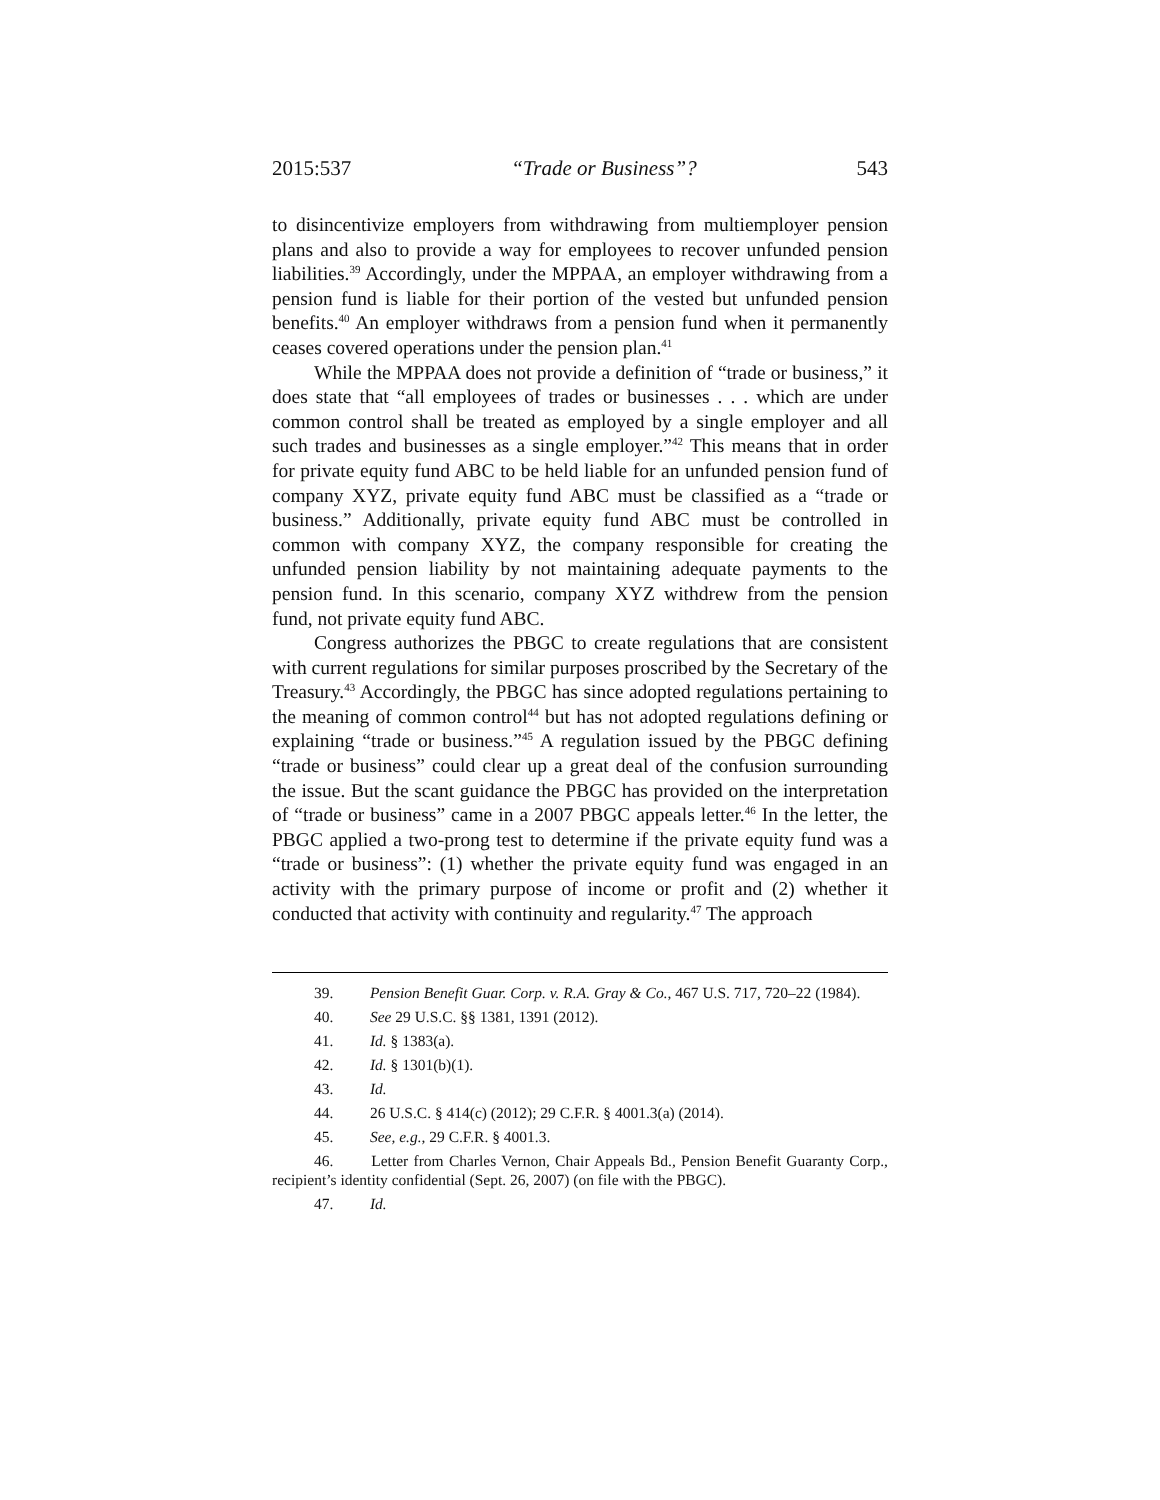2015:537 “Trade or Business”? 543
to disincentivize employers from withdrawing from multiemployer pension plans and also to provide a way for employees to recover unfunded pension liabilities.<sup>39</sup> Accordingly, under the MPPAA, an employer withdrawing from a pension fund is liable for their portion of the vested but unfunded pension benefits.<sup>40</sup> An employer withdraws from a pension fund when it permanently ceases covered operations under the pension plan.<sup>41</sup>
While the MPPAA does not provide a definition of “trade or business,” it does state that “all employees of trades or businesses . . . which are under common control shall be treated as employed by a single employer and all such trades and businesses as a single employer.”<sup>42</sup> This means that in order for private equity fund ABC to be held liable for an unfunded pension fund of company XYZ, private equity fund ABC must be classified as a “trade or business.” Additionally, private equity fund ABC must be controlled in common with company XYZ, the company responsible for creating the unfunded pension liability by not maintaining adequate payments to the pension fund. In this scenario, company XYZ withdrew from the pension fund, not private equity fund ABC.
Congress authorizes the PBGC to create regulations that are consistent with current regulations for similar purposes proscribed by the Secretary of the Treasury.<sup>43</sup> Accordingly, the PBGC has since adopted regulations pertaining to the meaning of common control<sup>44</sup> but has not adopted regulations defining or explaining “trade or business.”<sup>45</sup> A regulation issued by the PBGC defining “trade or business” could clear up a great deal of the confusion surrounding the issue. But the scant guidance the PBGC has provided on the interpretation of “trade or business” came in a 2007 PBGC appeals letter.<sup>46</sup> In the letter, the PBGC applied a two-prong test to determine if the private equity fund was a “trade or business”: (1) whether the private equity fund was engaged in an activity with the primary purpose of income or profit and (2) whether it conducted that activity with continuity and regularity.<sup>47</sup> The approach
39. Pension Benefit Guar. Corp. v. R.A. Gray & Co., 467 U.S. 717, 720–22 (1984).
40. See 29 U.S.C. §§ 1381, 1391 (2012).
41. Id. § 1383(a).
42. Id. § 1301(b)(1).
43. Id.
44. 26 U.S.C. § 414(c) (2012); 29 C.F.R. § 4001.3(a) (2014).
45. See, e.g., 29 C.F.R. § 4001.3.
46. Letter from Charles Vernon, Chair Appeals Bd., Pension Benefit Guaranty Corp., recipient’s identity confidential (Sept. 26, 2007) (on file with the PBGC).
47. Id.